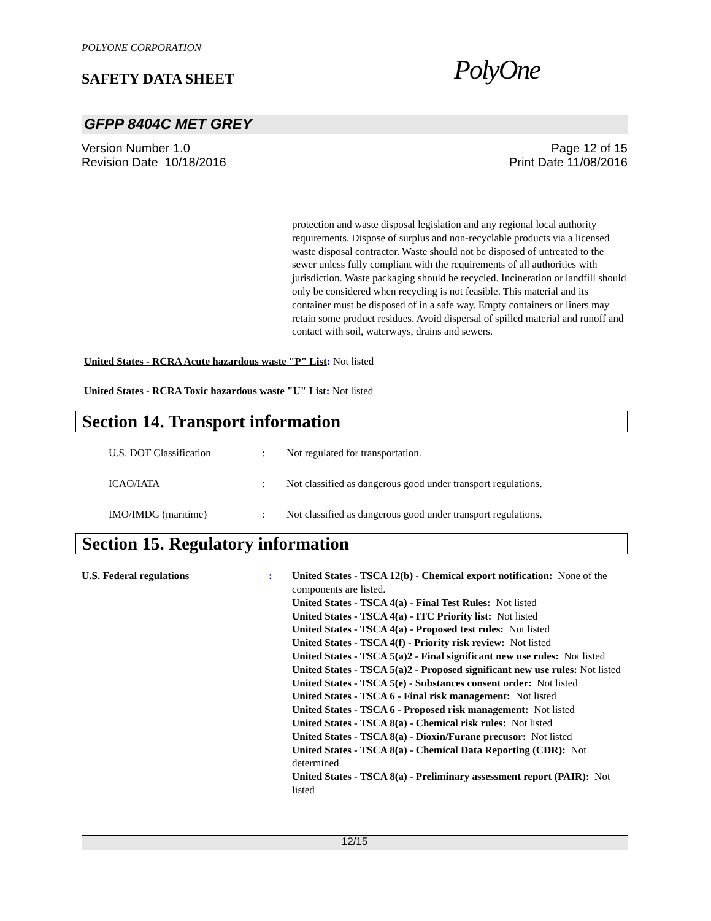POLYONE CORPORATION
SAFETY DATA SHEET PolyOne
GFPP 8404C MET GREY
Version Number 1.0
Revision Date 10/18/2016
Page 12 of 15
Print Date 11/08/2016
protection and waste disposal legislation and any regional local authority requirements. Dispose of surplus and non-recyclable products via a licensed waste disposal contractor. Waste should not be disposed of untreated to the sewer unless fully compliant with the requirements of all authorities with jurisdiction. Waste packaging should be recycled. Incineration or landfill should only be considered when recycling is not feasible. This material and its container must be disposed of in a safe way. Empty containers or liners may retain some product residues. Avoid dispersal of spilled material and runoff and contact with soil, waterways, drains and sewers.
United States - RCRA Acute hazardous waste "P" List: Not listed
United States - RCRA Toxic hazardous waste "U" List: Not listed
Section 14. Transport information
U.S. DOT Classification : Not regulated for transportation.
ICAO/IATA : Not classified as dangerous good under transport regulations.
IMO/IMDG (maritime) : Not classified as dangerous good under transport regulations.
Section 15. Regulatory information
U.S. Federal regulations : United States - TSCA 12(b) - Chemical export notification: None of the components are listed.
United States - TSCA 4(a) - Final Test Rules: Not listed
United States - TSCA 4(a) - ITC Priority list: Not listed
United States - TSCA 4(a) - Proposed test rules: Not listed
United States - TSCA 4(f) - Priority risk review: Not listed
United States - TSCA 5(a)2 - Final significant new use rules: Not listed
United States - TSCA 5(a)2 - Proposed significant new use rules: Not listed
United States - TSCA 5(e) - Substances consent order: Not listed
United States - TSCA 6 - Final risk management: Not listed
United States - TSCA 6 - Proposed risk management: Not listed
United States - TSCA 8(a) - Chemical risk rules: Not listed
United States - TSCA 8(a) - Dioxin/Furane precusor: Not listed
United States - TSCA 8(a) - Chemical Data Reporting (CDR): Not determined
United States - TSCA 8(a) - Preliminary assessment report (PAIR): Not listed
12/15